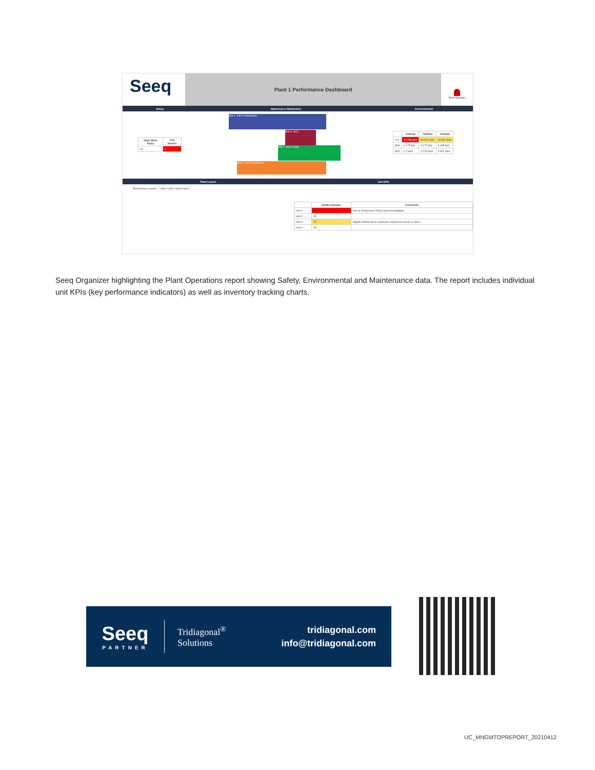Seeq
Plant 1 Performance Dashboard
Plant Manager
Safety Maintenance Workorders Environmental
| Days Since Injury | YTD Injuries |
| --- | --- |
| 90 | 1 |
Mar 1, 2021 Compressor
Mar 6, 2021
Mar 7, 2021 Pump
Mar 2, 2021 Feed Prep
| | 7/2/2020 | 7/3/2020 | 7/4/2020 |
| --- | --- | --- | --- |
| CO | 41.053 ppm | 40.822 ppm | 40.620 ppm |
| NOx | 0.175 lb/h | 0.177 lb/h | 0.158 lb/h |
| SO2 | 0.7 ppm | 0.723 ppm | 0.601 ppm |
Plant Losses Unit KPIs
Performance Losses — Unit 1 Unit 2 Unit 3 Unit 4
| | Health Indicator | Comments |
| --- | --- | --- |
| Unit 1 | 50 | Link to Compressor Root Cause Investigation |
| Unit 2 | 95 | |
| Unit 3 | 75 | Slightly limited due to upstream compressor issues in Unit 1 |
| Unit 4 | 95 | |
Seeq Organizer highlighting the Plant Operations report showing Safety, Environmental and Maintenance data. The report includes individual unit KPIs (key performance indicators) as well as inventory tracking charts.
Seeq
PARTNER
Tridiagonal<sup>®</sup>
Solutions
tridiagonal.com
info@tridiagonal.com
UC_MNGMTOPREPORT_20210412